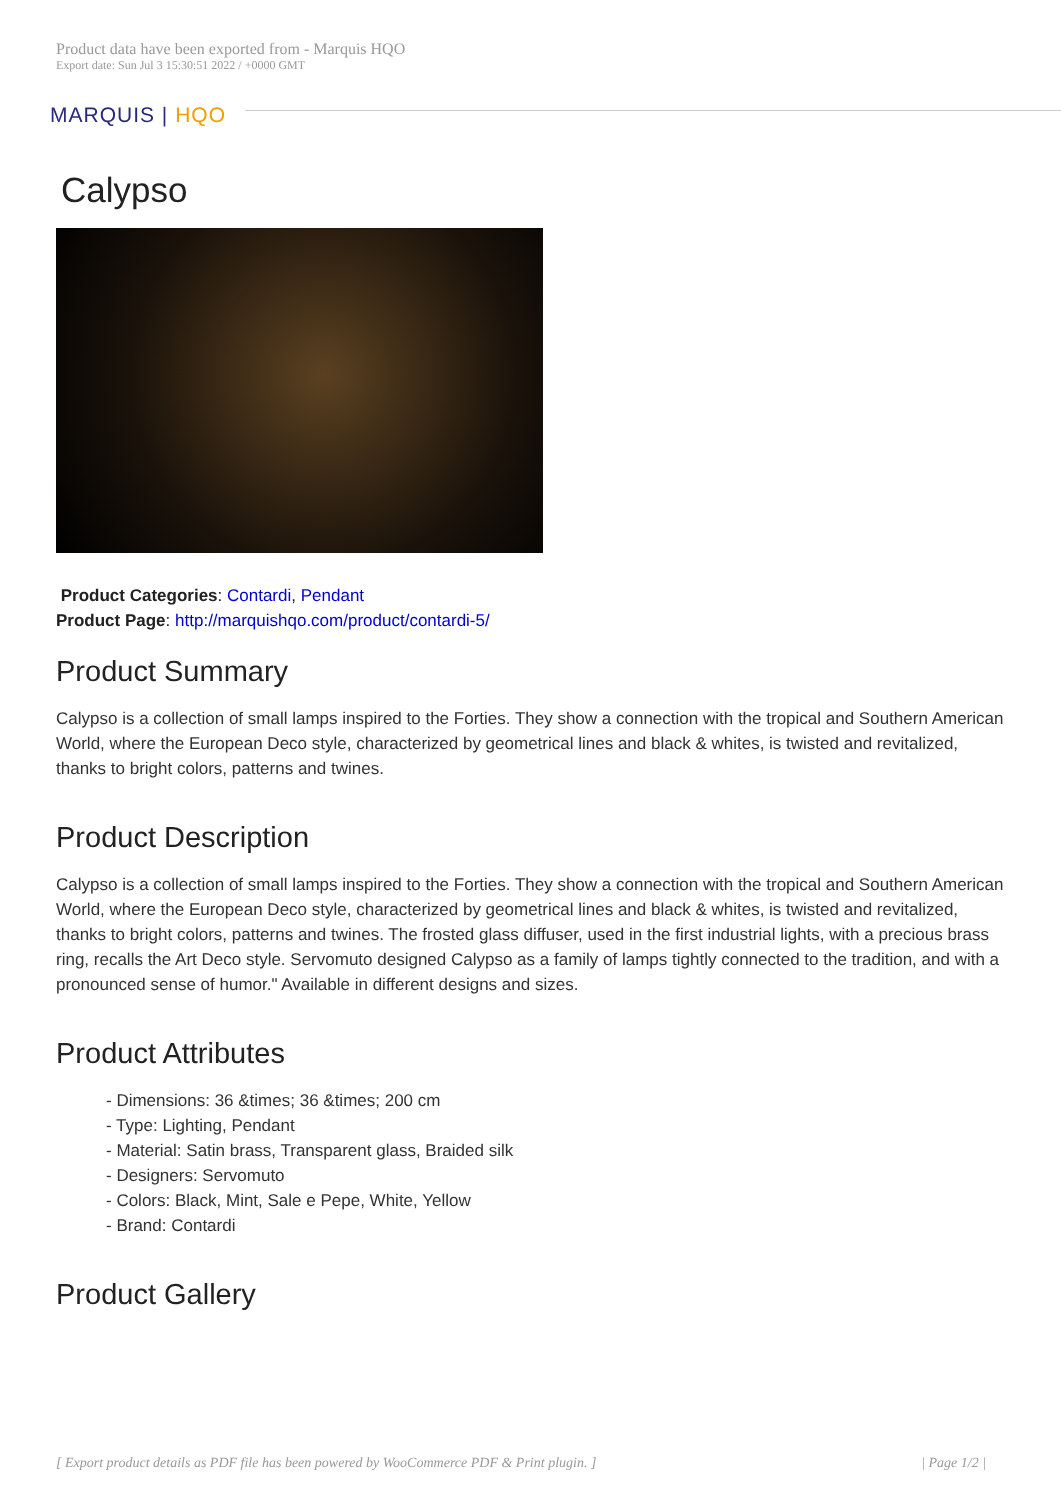Product data have been exported from - Marquis HQO
Export date: Sun Jul 3 15:30:51 2022 / +0000 GMT
MARQUIS | HQO
Calypso
Product Categories: Contardi, Pendant
Product Page: http://marquishqo.com/product/contardi-5/
Product Summary
Calypso is a collection of small lamps inspired to the Forties. They show a connection with the tropical and Southern American World, where the European Deco style, characterized by geometrical lines and black & whites, is twisted and revitalized, thanks to bright colors, patterns and twines.
Product Description
Calypso is a collection of small lamps inspired to the Forties. They show a connection with the tropical and Southern American World, where the European Deco style, characterized by geometrical lines and black & whites, is twisted and revitalized, thanks to bright colors, patterns and twines. The frosted glass diffuser, used in the first industrial lights, with a precious brass ring, recalls the Art Deco style. Servomuto designed Calypso as a family of lamps tightly connected to the tradition, and with a pronounced sense of humor." Available in different designs and sizes.
Product Attributes
- Dimensions: 36 &times; 36 &times; 200 cm
- Type: Lighting, Pendant
- Material: Satin brass, Transparent glass, Braided silk
- Designers: Servomuto
- Colors: Black, Mint, Sale e Pepe, White, Yellow
- Brand: Contardi
Product Gallery
[ Export product details as PDF file has been powered by WooCommerce PDF & Print plugin. ] | Page 1/2 |